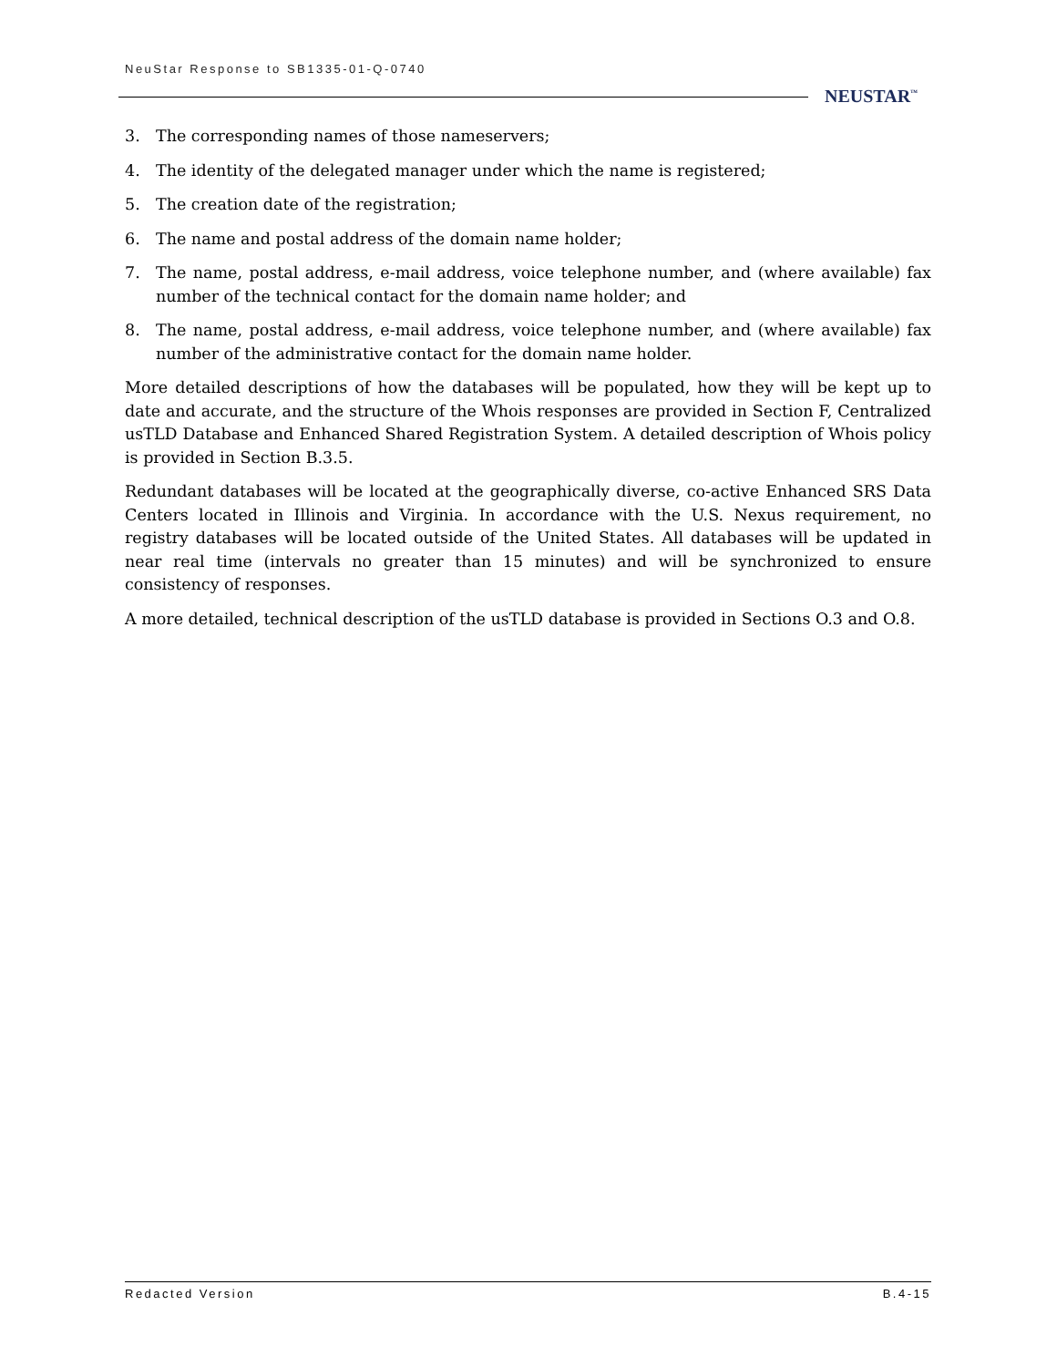NeuStar Response to SB1335-01-Q-0740
NEUSTAR<sup>™</sup>
3. The corresponding names of those nameservers;
4. The identity of the delegated manager under which the name is registered;
5. The creation date of the registration;
6. The name and postal address of the domain name holder;
7. The name, postal address, e-mail address, voice telephone number, and (where available) fax number of the technical contact for the domain name holder; and
8. The name, postal address, e-mail address, voice telephone number, and (where available) fax number of the administrative contact for the domain name holder.
More detailed descriptions of how the databases will be populated, how they will be kept up to date and accurate, and the structure of the Whois responses are provided in Section F, Centralized usTLD Database and Enhanced Shared Registration System. A detailed description of Whois policy is provided in Section B.3.5.
Redundant databases will be located at the geographically diverse, co-active Enhanced SRS Data Centers located in Illinois and Virginia. In accordance with the U.S. Nexus requirement, no registry databases will be located outside of the United States. All databases will be updated in near real time (intervals no greater than 15 minutes) and will be synchronized to ensure consistency of responses.
A more detailed, technical description of the usTLD database is provided in Sections O.3 and O.8.
Redacted Version B.4-15